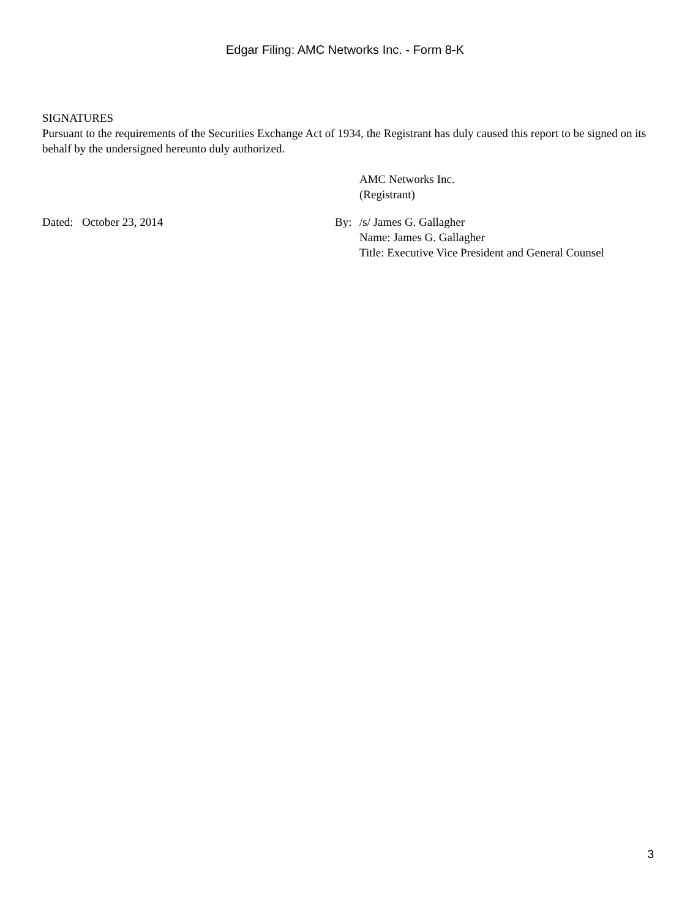Edgar Filing: AMC Networks Inc. - Form 8-K
SIGNATURES
Pursuant to the requirements of the Securities Exchange Act of 1934, the Registrant has duly caused this report to be signed on its behalf by the undersigned hereunto duly authorized.
AMC Networks Inc.
(Registrant)
Dated: October 23, 2014 By: /s/ James G. Gallagher
Name: James G. Gallagher
Title: Executive Vice President and General Counsel
3